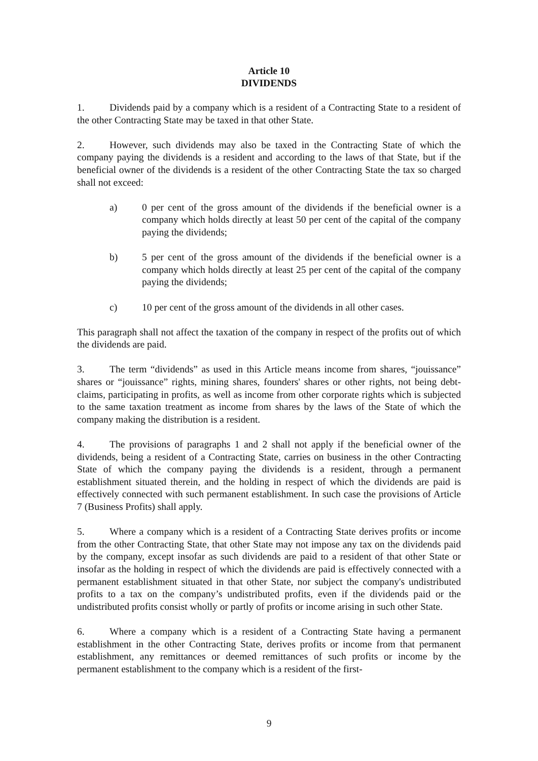Article 10
DIVIDENDS
1. Dividends paid by a company which is a resident of a Contracting State to a resident of the other Contracting State may be taxed in that other State.
2. However, such dividends may also be taxed in the Contracting State of which the company paying the dividends is a resident and according to the laws of that State, but if the beneficial owner of the dividends is a resident of the other Contracting State the tax so charged shall not exceed:
a) 0 per cent of the gross amount of the dividends if the beneficial owner is a company which holds directly at least 50 per cent of the capital of the company paying the dividends;
b) 5 per cent of the gross amount of the dividends if the beneficial owner is a company which holds directly at least 25 per cent of the capital of the company paying the dividends;
c) 10 per cent of the gross amount of the dividends in all other cases.
This paragraph shall not affect the taxation of the company in respect of the profits out of which the dividends are paid.
3. The term “dividends” as used in this Article means income from shares, “jouissance” shares or “jouissance” rights, mining shares, founders' shares or other rights, not being debt-claims, participating in profits, as well as income from other corporate rights which is subjected to the same taxation treatment as income from shares by the laws of the State of which the company making the distribution is a resident.
4. The provisions of paragraphs 1 and 2 shall not apply if the beneficial owner of the dividends, being a resident of a Contracting State, carries on business in the other Contracting State of which the company paying the dividends is a resident, through a permanent establishment situated therein, and the holding in respect of which the dividends are paid is effectively connected with such permanent establishment. In such case the provisions of Article 7 (Business Profits) shall apply.
5. Where a company which is a resident of a Contracting State derives profits or income from the other Contracting State, that other State may not impose any tax on the dividends paid by the company, except insofar as such dividends are paid to a resident of that other State or insofar as the holding in respect of which the dividends are paid is effectively connected with a permanent establishment situated in that other State, nor subject the company's undistributed profits to a tax on the company’s undistributed profits, even if the dividends paid or the undistributed profits consist wholly or partly of profits or income arising in such other State.
6. Where a company which is a resident of a Contracting State having a permanent establishment in the other Contracting State, derives profits or income from that permanent establishment, any remittances or deemed remittances of such profits or income by the permanent establishment to the company which is a resident of the first-
9